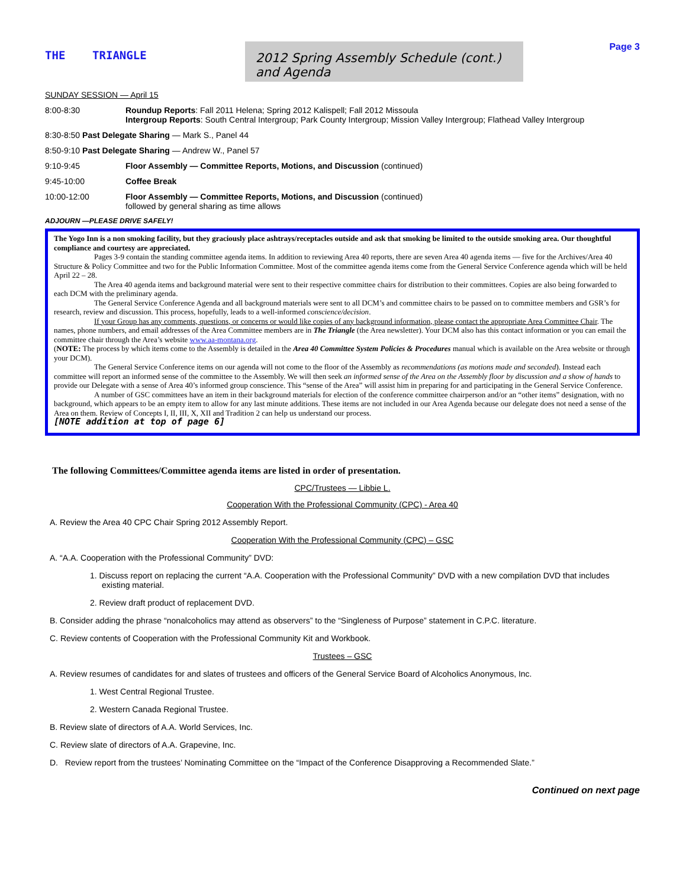THE TRIANGLE
2012 Spring Assembly Schedule (cont.) and Agenda
Page 3
SUNDAY SESSION — April 15
8:00-8:30 Roundup Reports: Fall 2011 Helena; Spring 2012 Kalispell; Fall 2012 Missoula
Intergroup Reports: South Central Intergroup; Park County Intergroup; Mission Valley Intergroup; Flathead Valley Intergroup
8:30-8:50 Past Delegate Sharing — Mark S., Panel 44
8:50-9:10 Past Delegate Sharing — Andrew W., Panel 57
9:10-9:45 Floor Assembly — Committee Reports, Motions, and Discussion (continued)
9:45-10:00 Coffee Break
10:00-12:00 Floor Assembly — Committee Reports, Motions, and Discussion (continued)
followed by general sharing as time allows
ADJOURN —PLEASE DRIVE SAFELY!
The Yogo Inn is a non smoking facility, but they graciously place ashtrays/receptacles outside and ask that smoking be limited to the outside smoking area. Our thoughtful compliance and courtesy are appreciated.
Pages 3-9 contain the standing committee agenda items. In addition to reviewing Area 40 reports, there are seven Area 40 agenda items — five for the Archives/Area 40 Structure & Policy Committee and two for the Public Information Committee. Most of the committee agenda items come from the General Service Conference agenda which will be held April 22 – 28.
The Area 40 agenda items and background material were sent to their respective committee chairs for distribution to their committees. Copies are also being forwarded to each DCM with the preliminary agenda.
The General Service Conference Agenda and all background materials were sent to all DCM’s and committee chairs to be passed on to committee members and GSR’s for research, review and discussion. This process, hopefully, leads to a well-informed conscience/decision.
If your Group has any comments, questions, or concerns or would like copies of any background information, please contact the appropriate Area Committee Chair. The names, phone numbers, and email addresses of the Area Committee members are in The Triangle (the Area newsletter). Your DCM also has this contact information or you can email the committee chair through the Area’s website www.aa-montana.org.
(NOTE: The process by which items come to the Assembly is detailed in the Area 40 Committee System Policies & Procedures manual which is available on the Area website or through your DCM).
The General Service Conference items on our agenda will not come to the floor of the Assembly as recommendations (as motions made and seconded). Instead each committee will report an informed sense of the committee to the Assembly. We will then seek an informed sense of the Area on the Assembly floor by discussion and a show of hands to provide our Delegate with a sense of Area 40’s informed group conscience. This “sense of the Area” will assist him in preparing for and participating in the General Service Conference.
A number of GSC committees have an item in their background materials for election of the conference committee chairperson and/or an “other items” designation, with no background, which appears to be an empty item to allow for any last minute additions. These items are not included in our Area Agenda because our delegate does not need a sense of the Area on them. Review of Concepts I, II, III, X, XII and Tradition 2 can help us understand our process.
[NOTE addition at top of page 6]
The following Committees/Committee agenda items are listed in order of presentation.
CPC/Trustees — Libbie L.
Cooperation With the Professional Community (CPC) - Area 40
A. Review the Area 40 CPC Chair Spring 2012 Assembly Report.
Cooperation With the Professional Community (CPC) – GSC
A. “A.A. Cooperation with the Professional Community” DVD:
1. Discuss report on replacing the current “A.A. Cooperation with the Professional Community” DVD with a new compilation DVD that includes existing material.
2. Review draft product of replacement DVD.
B. Consider adding the phrase “nonalcoholics may attend as observers” to the “Singleness of Purpose” statement in C.P.C. literature.
C. Review contents of Cooperation with the Professional Community Kit and Workbook.
Trustees – GSC
A. Review resumes of candidates for and slates of trustees and officers of the General Service Board of Alcoholics Anonymous, Inc.
1. West Central Regional Trustee.
2. Western Canada Regional Trustee.
B. Review slate of directors of A.A. World Services, Inc.
C. Review slate of directors of A.A. Grapevine, Inc.
D. Review report from the trustees’ Nominating Committee on the “Impact of the Conference Disapproving a Recommended Slate.”
Continued on next page